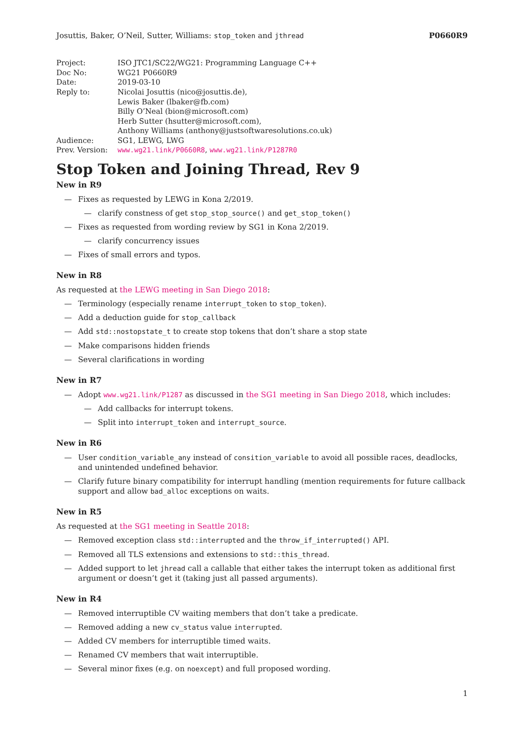Josuttis, Baker, O’Neil, Sutter, Williams: stop_token and jthread P0660R9
| Project: | ISO JTC1/SC22/WG21: Programming Language C++ |
| Doc No: | WG21 P0660R9 |
| Date: | 2019-03-10 |
| Reply to: | Nicolai Josuttis (nico@josuttis.de), Lewis Baker (lbaker@fb.com) Billy O’Neal (bion@microsoft.com) Herb Sutter (hsutter@microsoft.com), Anthony Williams (anthony@justsoftwaresolutions.co.uk) |
| Audience: | SG1, LEWG, LWG |
| Prev. Version: | www.wg21.link/P0660R8 , www.wg21.link/P1287R0 |
Stop Token and Joining Thread, Rev 9
New in R9
Fixes as requested by LEWG in Kona 2/2019.
clarify constness of get stop_stop_source() and get_stop_token()
Fixes as requested from wording review by SG1 in Kona 2/2019.
clarify concurrency issues
Fixes of small errors and typos.
New in R8
As requested at the LEWG meeting in San Diego 2018:
Terminology (especially rename interrupt_token to stop_token).
Add a deduction guide for stop_callback
Add std::nostopstate_t to create stop tokens that don’t share a stop state
Make comparisons hidden friends
Several clarifications in wording
New in R7
Adopt www.wg21.link/P1287 as discussed in the SG1 meeting in San Diego 2018, which includes:
Add callbacks for interrupt tokens.
Split into interrupt_token and interrupt_source.
New in R6
User condition_variable_any instead of consition_variable to avoid all possible races, deadlocks, and unintended undefined behavior.
Clarify future binary compatibility for interrupt handling (mention requirements for future callback support and allow bad_alloc exceptions on waits.
New in R5
As requested at the SG1 meeting in Seattle 2018:
Removed exception class std::interrupted and the throw_if_interrupted() API.
Removed all TLS extensions and extensions to std::this_thread.
Added support to let jhread call a callable that either takes the interrupt token as additional first argument or doesn’t get it (taking just all passed arguments).
New in R4
Removed interruptible CV waiting members that don’t take a predicate.
Removed adding a new cv_status value interrupted.
Added CV members for interruptible timed waits.
Renamed CV members that wait interruptible.
Several minor fixes (e.g. on noexcept) and full proposed wording.
1